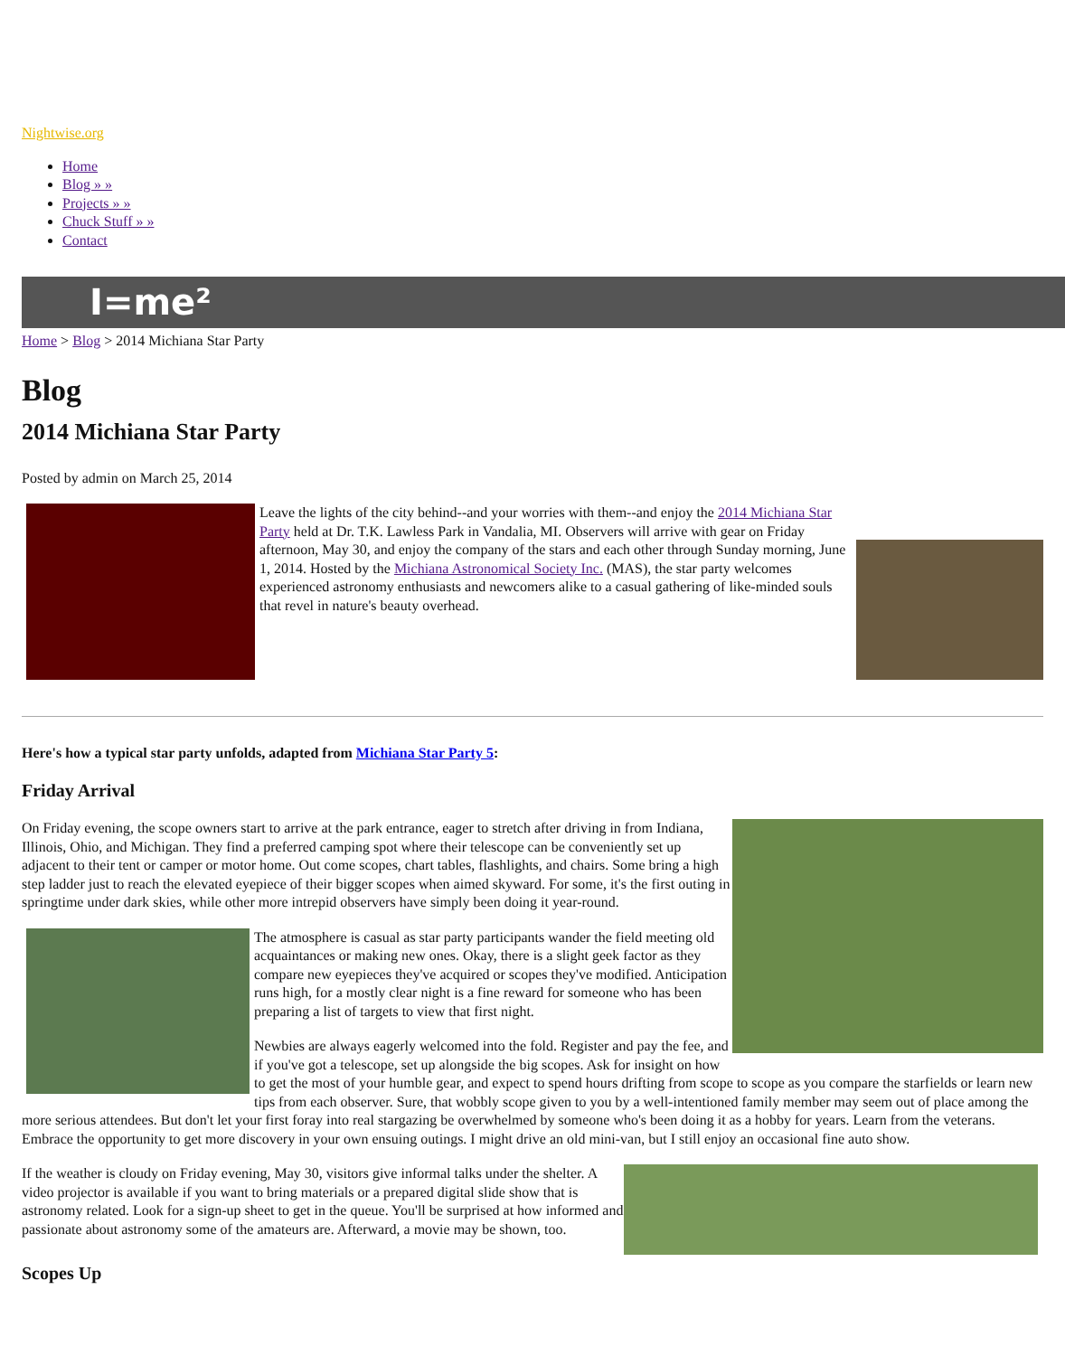Nightwise.org
Home
Blog » »
Projects » »
Chuck Stuff » »
Contact
I=me²
Home > Blog > 2014 Michiana Star Party
Blog
2014 Michiana Star Party
Posted by admin on March 25, 2014
Leave the lights of the city behind--and your worries with them--and enjoy the 2014 Michiana Star Party held at Dr. T.K. Lawless Park in Vandalia, MI. Observers will arrive with gear on Friday afternoon, May 30, and enjoy the company of the stars and each other through Sunday morning, June 1, 2014. Hosted by the Michiana Astronomical Society Inc. (MAS), the star party welcomes experienced astronomy enthusiasts and newcomers alike to a casual gathering of like-minded souls that revel in nature's beauty overhead.
Here's how a typical star party unfolds, adapted from Michiana Star Party 5:
Friday Arrival
On Friday evening, the scope owners start to arrive at the park entrance, eager to stretch after driving in from Indiana, Illinois, Ohio, and Michigan. They find a preferred camping spot where their telescope can be conveniently set up adjacent to their tent or camper or motor home. Out come scopes, chart tables, flashlights, and chairs. Some bring a high step ladder just to reach the elevated eyepiece of their bigger scopes when aimed skyward. For some, it's the first outing in springtime under dark skies, while other more intrepid observers have simply been doing it year-round.
The atmosphere is casual as star party participants wander the field meeting old acquaintances or making new ones. Okay, there is a slight geek factor as they compare new eyepieces they've acquired or scopes they've modified. Anticipation runs high, for a mostly clear night is a fine reward for someone who has been preparing a list of targets to view that first night.
Newbies are always eagerly welcomed into the fold. Register and pay the fee, and if you've got a telescope, set up alongside the big scopes. Ask for insight on how to get the most of your humble gear, and expect to spend hours drifting from scope to scope as you compare the starfields or learn new tips from each observer. Sure, that wobbly scope given to you by a well-intentioned family member may seem out of place among the more serious attendees. But don't let your first foray into real stargazing be overwhelmed by someone who's been doing it as a hobby for years. Learn from the veterans. Embrace the opportunity to get more discovery in your own ensuing outings. I might drive an old mini-van, but I still enjoy an occasional fine auto show.
If the weather is cloudy on Friday evening, May 30, visitors give informal talks under the shelter. A video projector is available if you want to bring materials or a prepared digital slide show that is astronomy related. Look for a sign-up sheet to get in the queue. You'll be surprised at how informed and passionate about astronomy some of the amateurs are. Afterward, a movie may be shown, too.
Scopes Up